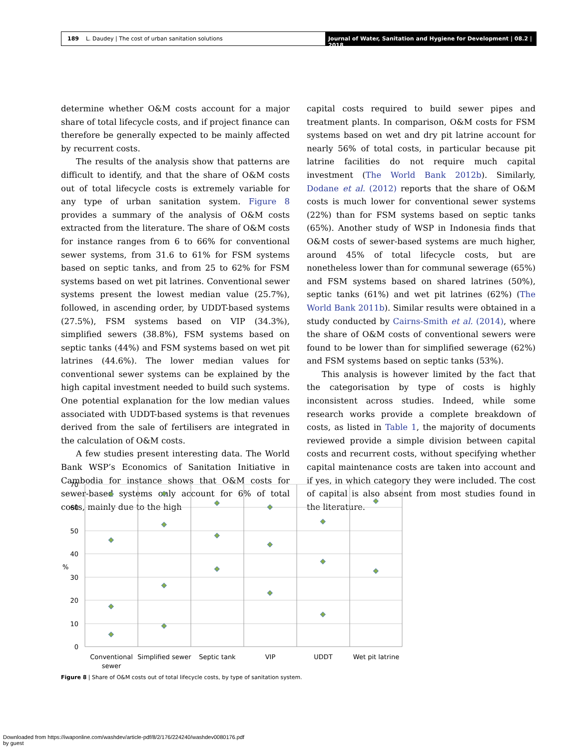189 L. Daudey | The cost of urban sanitation solutions
Journal of Water, Sanitation and Hygiene for Development | 08.2 | 2018
determine whether O&M costs account for a major share of total lifecycle costs, and if project finance can therefore be generally expected to be mainly affected by recurrent costs.
The results of the analysis show that patterns are difficult to identify, and that the share of O&M costs out of total lifecycle costs is extremely variable for any type of urban sanitation system. Figure 8 provides a summary of the analysis of O&M costs extracted from the literature. The share of O&M costs for instance ranges from 6 to 66% for conventional sewer systems, from 31.6 to 61% for FSM systems based on septic tanks, and from 25 to 62% for FSM systems based on wet pit latrines. Conventional sewer systems present the lowest median value (25.7%), followed, in ascending order, by UDDT-based systems (27.5%), FSM systems based on VIP (34.3%), simplified sewers (38.8%), FSM systems based on septic tanks (44%) and FSM systems based on wet pit latrines (44.6%). The lower median values for conventional sewer systems can be explained by the high capital investment needed to build such systems. One potential explanation for the low median values associated with UDDT-based systems is that revenues derived from the sale of fertilisers are integrated in the calculation of O&M costs.
A few studies present interesting data. The World Bank WSP’s Economics of Sanitation Initiative in Cambodia for instance shows that O&M costs for sewer-based systems only account for 6% of total costs, mainly due to the high
capital costs required to build sewer pipes and treatment plants. In comparison, O&M costs for FSM systems based on wet and dry pit latrine account for nearly 56% of total costs, in particular because pit latrine facilities do not require much capital investment (The World Bank 2012b). Similarly, Dodane et al. (2012) reports that the share of O&M costs is much lower for conventional sewer systems (22%) than for FSM systems based on septic tanks (65%). Another study of WSP in Indonesia finds that O&M costs of sewer-based systems are much higher, around 45% of total lifecycle costs, but are nonetheless lower than for communal sewerage (65%) and FSM systems based on shared latrines (50%), septic tanks (61%) and wet pit latrines (62%) (The World Bank 2011b). Similar results were obtained in a study conducted by Cairns-Smith et al. (2014), where the share of O&M costs of conventional sewers were found to be lower than for simplified sewerage (62%) and FSM systems based on septic tanks (53%).
This analysis is however limited by the fact that the categorisation by type of costs is highly inconsistent across studies. Indeed, while some research works provide a complete breakdown of costs, as listed in Table 1, the majority of documents reviewed provide a simple division between capital costs and recurrent costs, without specifying whether capital maintenance costs are taken into account and if yes, in which category they were included. The cost of capital is also absent from most studies found in the literature.
70
60
50
40
30
20
10
0
%
Conventional
sewer
Simplified sewer
Septic tank
VIP
UDDT
Wet pit latrine
Figure 8 | Share of O&M costs out of total lifecycle costs, by type of sanitation system.
Downloaded from https://iwaponline.com/washdev/article-pdf/8/2/176/224240/washdev0080176.pdf
by guest